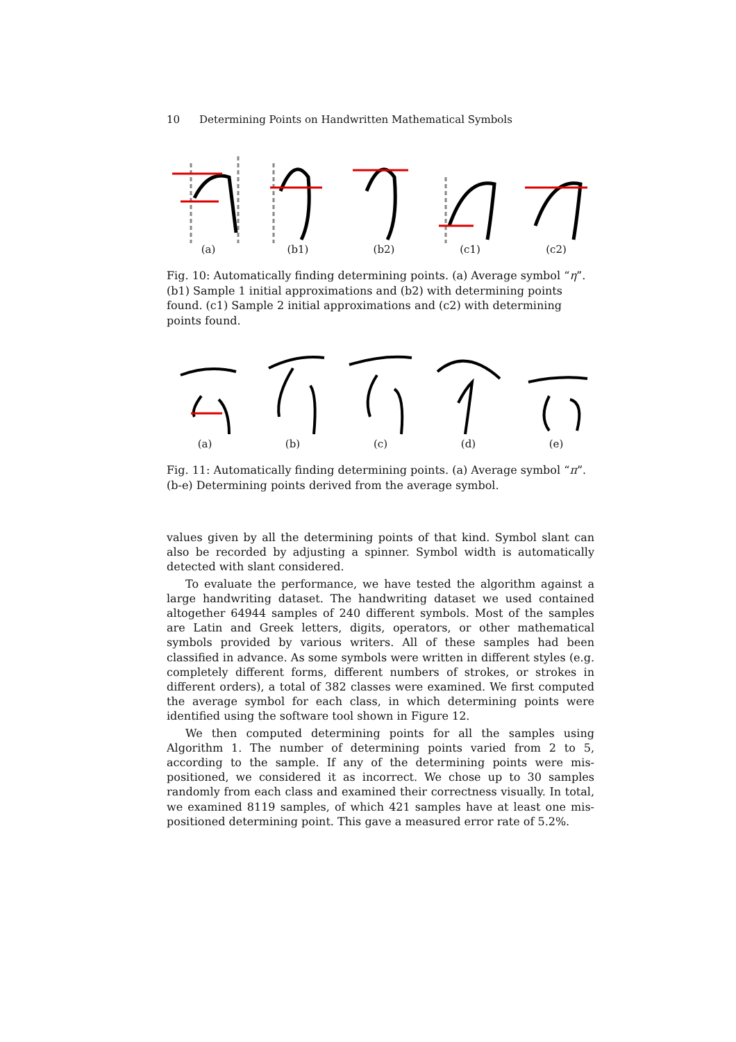10 Determining Points on Handwritten Mathematical Symbols
(a) (b1) (b2) (c1) (c2)
Fig. 10: Automatically finding determining points. (a) Average symbol “η”. (b1) Sample 1 initial approximations and (b2) with determining points found. (c1) Sample 2 initial approximations and (c2) with determining points found.
(a) (b) (c) (d) (e)
Fig. 11: Automatically finding determining points. (a) Average symbol “π”. (b-e) Determining points derived from the average symbol.
values given by all the determining points of that kind. Symbol slant can also be recorded by adjusting a spinner. Symbol width is automatically detected with slant considered.
To evaluate the performance, we have tested the algorithm against a large handwriting dataset. The handwriting dataset we used contained altogether 64944 samples of 240 different symbols. Most of the samples are Latin and Greek letters, digits, operators, or other mathematical symbols provided by various writers. All of these samples had been classified in advance. As some symbols were written in different styles (e.g. completely different forms, different numbers of strokes, or strokes in different orders), a total of 382 classes were examined. We first computed the average symbol for each class, in which determining points were identified using the software tool shown in Figure 12.
We then computed determining points for all the samples using Algorithm 1. The number of determining points varied from 2 to 5, according to the sample. If any of the determining points were mis-positioned, we considered it as incorrect. We chose up to 30 samples randomly from each class and examined their correctness visually. In total, we examined 8119 samples, of which 421 samples have at least one mis-positioned determining point. This gave a measured error rate of 5.2%.